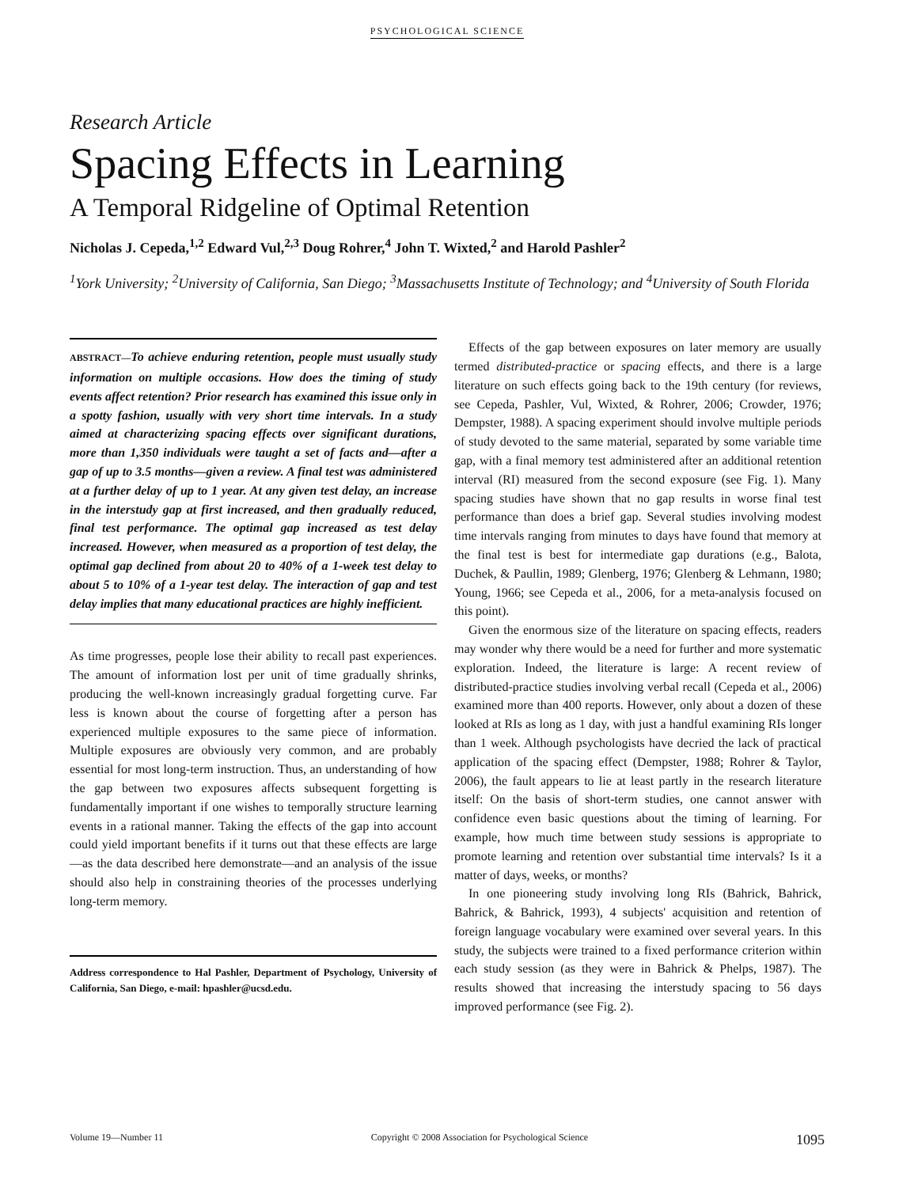PSYCHOLOGICAL SCIENCE
Research Article
Spacing Effects in Learning
A Temporal Ridgeline of Optimal Retention
Nicholas J. Cepeda,<sup>1,2</sup> Edward Vul,<sup>2,3</sup> Doug Rohrer,<sup>4</sup> John T. Wixted,<sup>2</sup> and Harold Pashler<sup>2</sup>
<sup>1</sup> York University; <sup>2</sup>University of California, San Diego; <sup>3</sup>Massachusetts Institute of Technology; and <sup>4</sup>University of South Florida
ABSTRACT—To achieve enduring retention, people must usually study information on multiple occasions. How does the timing of study events affect retention? Prior research has examined this issue only in a spotty fashion, usually with very short time intervals. In a study aimed at characterizing spacing effects over significant durations, more than 1,350 individuals were taught a set of facts and—after a gap of up to 3.5 months—given a review. A final test was administered at a further delay of up to 1 year. At any given test delay, an increase in the interstudy gap at first increased, and then gradually reduced, final test performance. The optimal gap increased as test delay increased. However, when measured as a proportion of test delay, the optimal gap declined from about 20 to 40% of a 1-week test delay to about 5 to 10% of a 1-year test delay. The interaction of gap and test delay implies that many educational practices are highly inefficient.
As time progresses, people lose their ability to recall past experiences. The amount of information lost per unit of time gradually shrinks, producing the well-known increasingly gradual forgetting curve. Far less is known about the course of forgetting after a person has experienced multiple exposures to the same piece of information. Multiple exposures are obviously very common, and are probably essential for most long-term instruction. Thus, an understanding of how the gap between two exposures affects subsequent forgetting is fundamentally important if one wishes to temporally structure learning events in a rational manner. Taking the effects of the gap into account could yield important benefits if it turns out that these effects are large—as the data described here demonstrate—and an analysis of the issue should also help in constraining theories of the processes underlying long-term memory.
Address correspondence to Hal Pashler, Department of Psychology, University of California, San Diego, e-mail: hpashler@ucsd.edu.
Effects of the gap between exposures on later memory are usually termed distributed-practice or spacing effects, and there is a large literature on such effects going back to the 19th century (for reviews, see Cepeda, Pashler, Vul, Wixted, & Rohrer, 2006; Crowder, 1976; Dempster, 1988). A spacing experiment should involve multiple periods of study devoted to the same material, separated by some variable time gap, with a final memory test administered after an additional retention interval (RI) measured from the second exposure (see Fig. 1). Many spacing studies have shown that no gap results in worse final test performance than does a brief gap. Several studies involving modest time intervals ranging from minutes to days have found that memory at the final test is best for intermediate gap durations (e.g., Balota, Duchek, & Paullin, 1989; Glenberg, 1976; Glenberg & Lehmann, 1980; Young, 1966; see Cepeda et al., 2006, for a meta-analysis focused on this point).
Given the enormous size of the literature on spacing effects, readers may wonder why there would be a need for further and more systematic exploration. Indeed, the literature is large: A recent review of distributed-practice studies involving verbal recall (Cepeda et al., 2006) examined more than 400 reports. However, only about a dozen of these looked at RIs as long as 1 day, with just a handful examining RIs longer than 1 week. Although psychologists have decried the lack of practical application of the spacing effect (Dempster, 1988; Rohrer & Taylor, 2006), the fault appears to lie at least partly in the research literature itself: On the basis of short-term studies, one cannot answer with confidence even basic questions about the timing of learning. For example, how much time between study sessions is appropriate to promote learning and retention over substantial time intervals? Is it a matter of days, weeks, or months?
In one pioneering study involving long RIs (Bahrick, Bahrick, Bahrick, & Bahrick, 1993), 4 subjects' acquisition and retention of foreign language vocabulary were examined over several years. In this study, the subjects were trained to a fixed performance criterion within each study session (as they were in Bahrick & Phelps, 1987). The results showed that increasing the interstudy spacing to 56 days improved performance (see Fig. 2).
Volume 19—Number 11 Copyright © 2008 Association for Psychological Science 1095